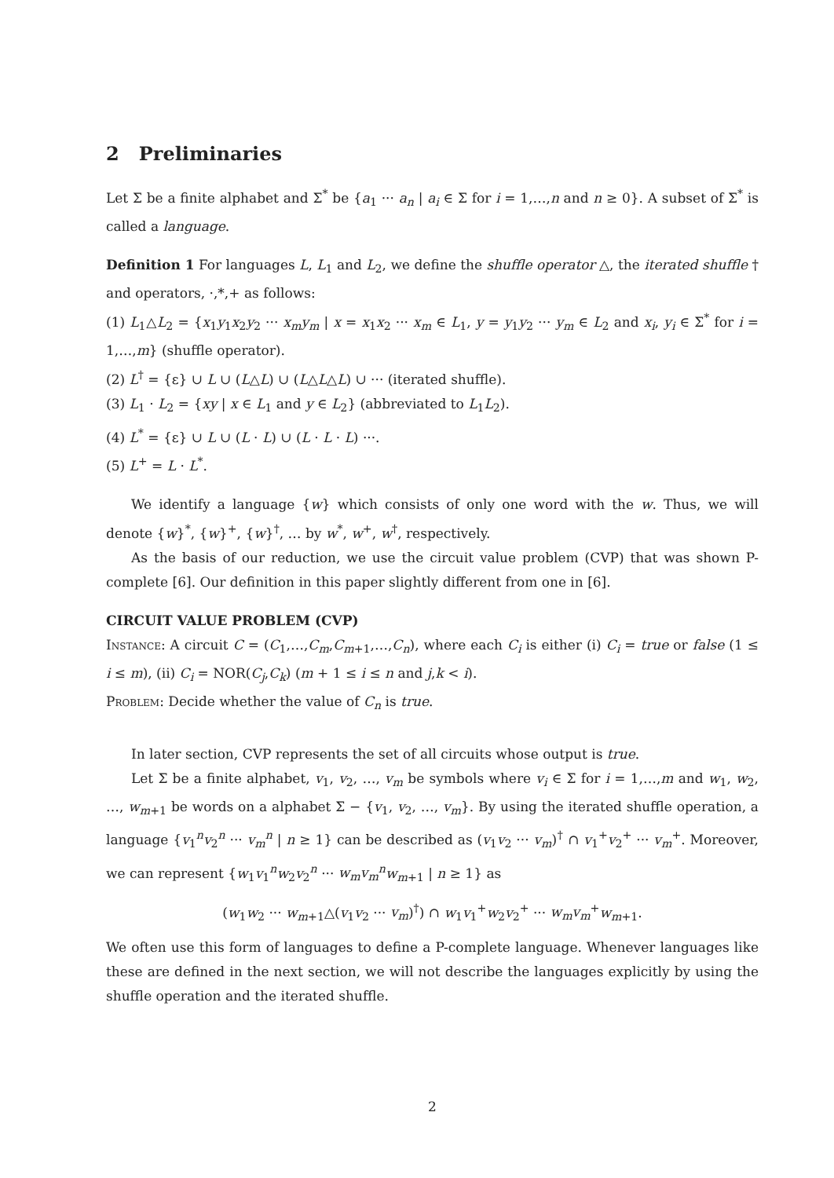2 Preliminaries
Let Σ be a finite alphabet and Σ<sup>*</sup> be {a<sub>1</sub> ··· a<sub>n</sub> | a<sub>i</sub> ∈ Σ for i = 1,…,n and n ≥ 0}. A subset of Σ<sup>*</sup> is called a language.
Definition 1 For languages L, L<sub>1</sub> and L<sub>2</sub>, we define the shuffle operator △, the iterated shuffle † and operators, ·,*,+ as follows:
(1) L<sub>1</sub>△L<sub>2</sub> = {x<sub>1</sub>y<sub>1</sub>x<sub>2</sub>y<sub>2</sub> ··· x<sub>m</sub>y<sub>m</sub> | x = x<sub>1</sub>x<sub>2</sub> ··· x<sub>m</sub> ∈ L<sub>1</sub>, y = y<sub>1</sub>y<sub>2</sub> ··· y<sub>m</sub> ∈ L<sub>2</sub> and x<sub>i</sub>, y<sub>i</sub> ∈ Σ<sup>*</sup> for i = 1,…,m} (shuffle operator).
(2) L<sup>†</sup> = {ε} ∪ L ∪ (L△L) ∪ (L△L△L) ∪ ··· (iterated shuffle).
(3) L<sub>1</sub> · L<sub>2</sub> = {xy | x ∈ L<sub>1</sub> and y ∈ L<sub>2</sub>} (abbreviated to L<sub>1</sub>L<sub>2</sub>).
(4) L<sup>*</sup> = {ε} ∪ L ∪ (L · L) ∪ (L · L · L) ···.
(5) L<sup>+</sup> = L · L<sup>*</sup>.
We identify a language {w} which consists of only one word with the w. Thus, we will denote {w}<sup>*</sup>, {w}<sup>+</sup>, {w}<sup>†</sup>, … by w<sup>*</sup>, w<sup>+</sup>, w<sup>†</sup>, respectively.
As the basis of our reduction, we use the circuit value problem (CVP) that was shown P-complete [6]. Our definition in this paper slightly different from one in [6].
CIRCUIT VALUE PROBLEM (CVP)
Instance: A circuit C = (C<sub>1</sub>,…,C<sub>m</sub>,C<sub>m+1</sub>,…,C<sub>n</sub>), where each C<sub>i</sub> is either (i) C<sub>i</sub> = true or false (1 ≤ i ≤ m), (ii) C<sub>i</sub> = NOR(C<sub>j</sub>,C<sub>k</sub>) (m + 1 ≤ i ≤ n and j,k < i).
Problem: Decide whether the value of C<sub>n</sub> is true.
In later section, CVP represents the set of all circuits whose output is true.
Let Σ be a finite alphabet, v<sub>1</sub>, v<sub>2</sub>, …, v<sub>m</sub> be symbols where v<sub>i</sub> ∈ Σ for i = 1,…,m and w<sub>1</sub>, w<sub>2</sub>, …, w<sub>m+1</sub> be words on a alphabet Σ − {v<sub>1</sub>, v<sub>2</sub>, …, v<sub>m</sub>}. By using the iterated shuffle operation, a language {v<sub>1</sub><sup>n</sup>v<sub>2</sub><sup>n</sup> ··· v<sub>m</sub><sup>n</sup> | n ≥ 1} can be described as (v<sub>1</sub>v<sub>2</sub> ··· v<sub>m</sub>)<sup>†</sup> ∩ v<sub>1</sub><sup>+</sup>v<sub>2</sub><sup>+</sup> ··· v<sub>m</sub><sup>+</sup>. Moreover, we can represent {w<sub>1</sub>v<sub>1</sub><sup>n</sup>w<sub>2</sub>v<sub>2</sub><sup>n</sup> ··· w<sub>m</sub>v<sub>m</sub><sup>n</sup>w<sub>m+1</sub> | n ≥ 1} as
(w<sub>1</sub>w<sub>2</sub> ··· w<sub>m+1</sub>△(v<sub>1</sub>v<sub>2</sub> ··· v<sub>m</sub>)<sup>†</sup>) ∩ w<sub>1</sub>v<sub>1</sub><sup>+</sup>w<sub>2</sub>v<sub>2</sub><sup>+</sup> ··· w<sub>m</sub>v<sub>m</sub><sup>+</sup>w<sub>m+1</sub>.
We often use this form of languages to define a P-complete language. Whenever languages like these are defined in the next section, we will not describe the languages explicitly by using the shuffle operation and the iterated shuffle.
2